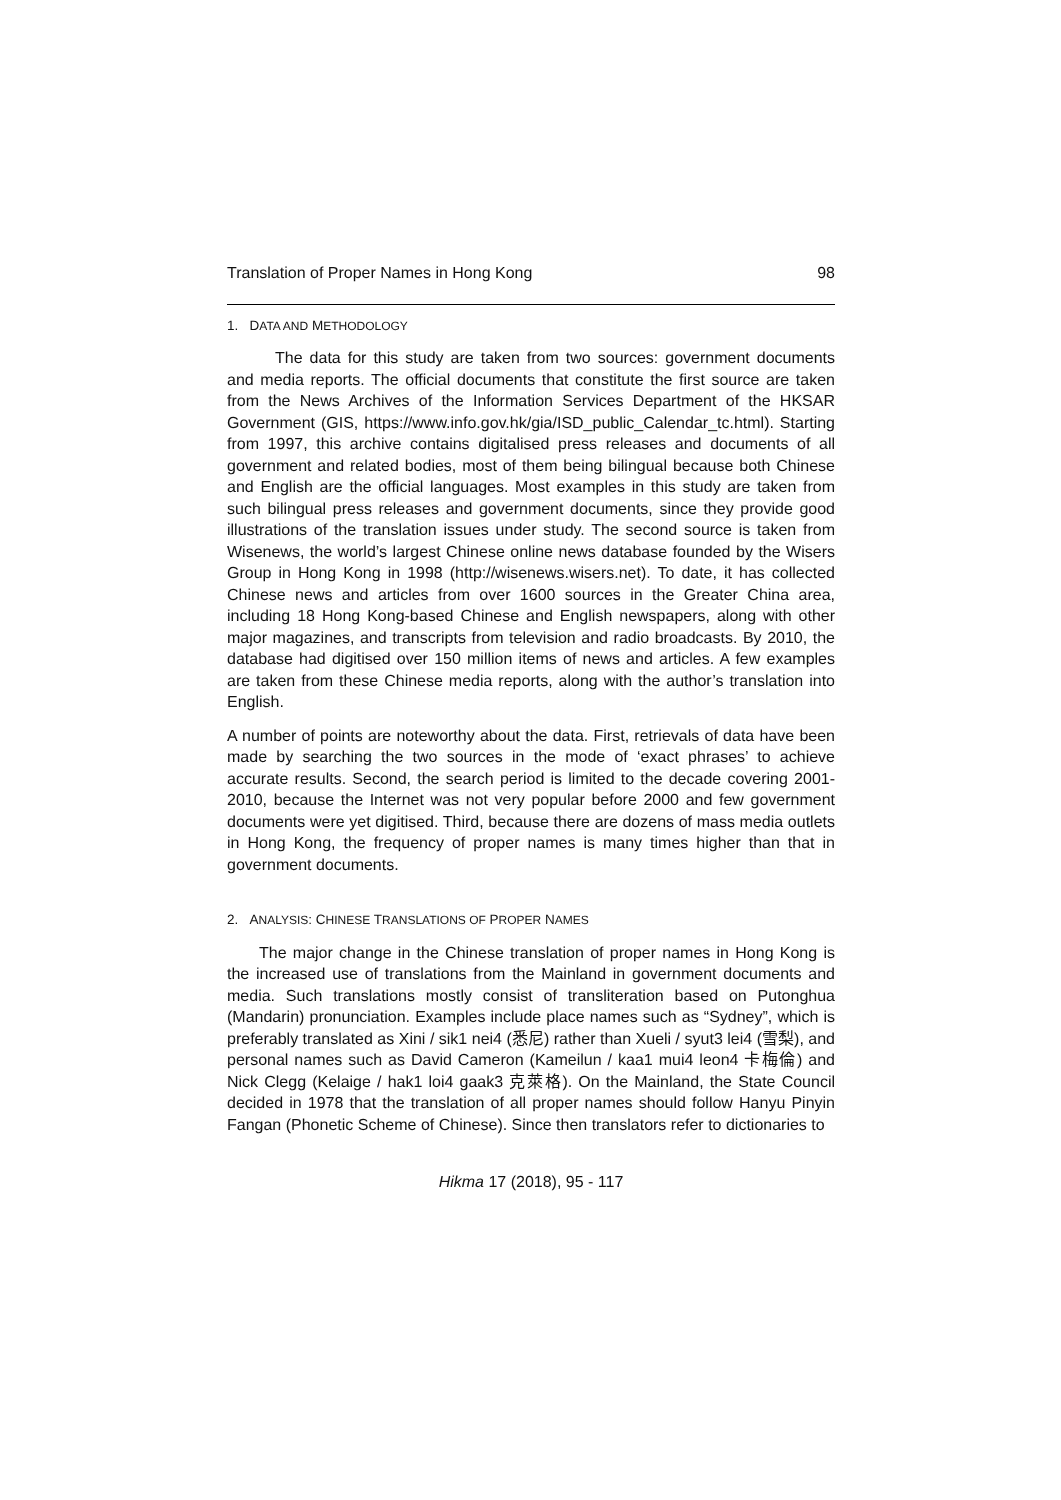Translation of Proper Names in Hong Kong 98
1. DATA AND METHODOLOGY
The data for this study are taken from two sources: government documents and media reports. The official documents that constitute the first source are taken from the News Archives of the Information Services Department of the HKSAR Government (GIS, https://www.info.gov.hk/gia/ISD_public_Calendar_tc.html). Starting from 1997, this archive contains digitalised press releases and documents of all government and related bodies, most of them being bilingual because both Chinese and English are the official languages. Most examples in this study are taken from such bilingual press releases and government documents, since they provide good illustrations of the translation issues under study. The second source is taken from Wisenews, the world’s largest Chinese online news database founded by the Wisers Group in Hong Kong in 1998 (http://wisenews.wisers.net). To date, it has collected Chinese news and articles from over 1600 sources in the Greater China area, including 18 Hong Kong-based Chinese and English newspapers, along with other major magazines, and transcripts from television and radio broadcasts. By 2010, the database had digitised over 150 million items of news and articles. A few examples are taken from these Chinese media reports, along with the author’s translation into English.
A number of points are noteworthy about the data. First, retrievals of data have been made by searching the two sources in the mode of ‘exact phrases’ to achieve accurate results. Second, the search period is limited to the decade covering 2001-2010, because the Internet was not very popular before 2000 and few government documents were yet digitised. Third, because there are dozens of mass media outlets in Hong Kong, the frequency of proper names is many times higher than that in government documents.
2. ANALYSIS: CHINESE TRANSLATIONS OF PROPER NAMES
The major change in the Chinese translation of proper names in Hong Kong is the increased use of translations from the Mainland in government documents and media. Such translations mostly consist of transliteration based on Putonghua (Mandarin) pronunciation. Examples include place names such as “Sydney”, which is preferably translated as Xini / sik1 nei4 (悉尼) rather than Xueli / syut3 lei4 (雪梨), and personal names such as David Cameron (Kameilun / kaa1 mui4 leon4 卡梅倫) and Nick Clegg (Kelaige / hak1 loi4 gaak3 克萊格). On the Mainland, the State Council decided in 1978 that the translation of all proper names should follow Hanyu Pinyin Fangan (Phonetic Scheme of Chinese). Since then translators refer to dictionaries to
Hikma 17 (2018), 95 - 117